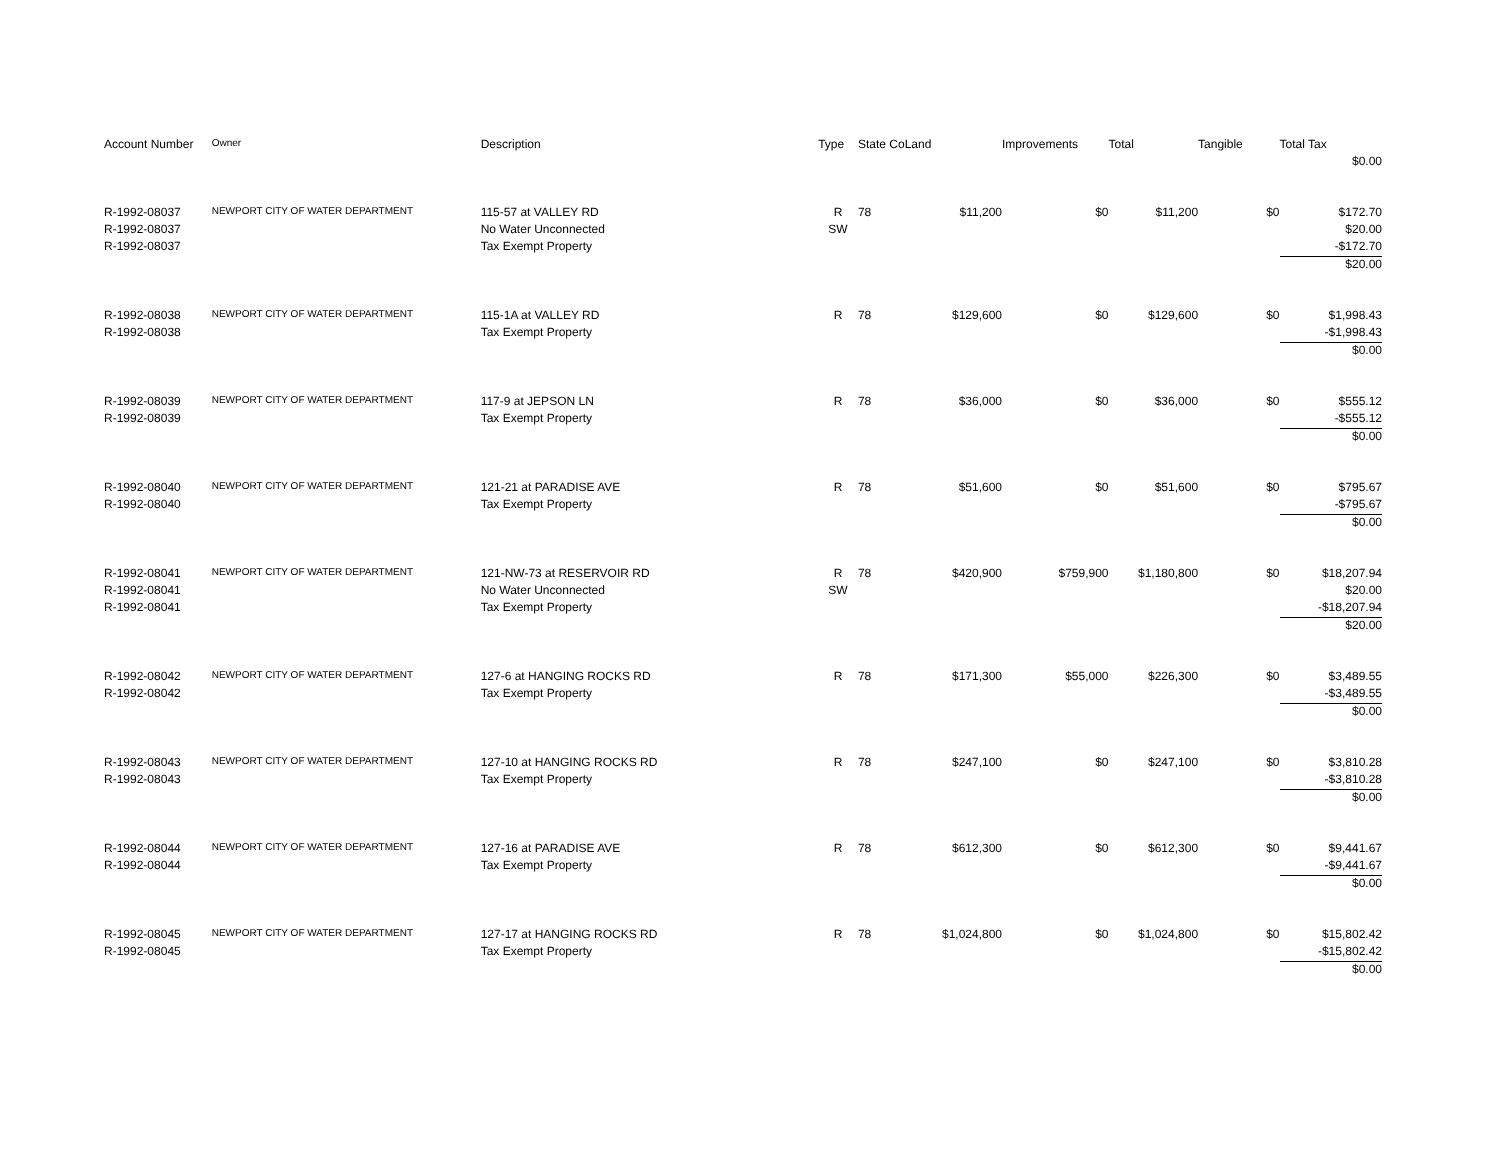| Account Number | Owner | Description | Type | State Co | Land | Improvements | Total | Tangible | Total Tax |
| --- | --- | --- | --- | --- | --- | --- | --- | --- | --- |
| | | | | | | | | | $0.00 |
| R-1992-08037 | NEWPORT CITY OF WATER DEPARTMENT | 115-57 at VALLEY RD | R | 78 | $11,200 | $0 | $11,200 | $0 | $172.70 |
| R-1992-08037 | | No Water Unconnected | SW | | | | | | $20.00 |
| R-1992-08037 | | Tax Exempt Property | | | | | | | -$172.70 |
| | | | | | | | | | $20.00 |
| R-1992-08038 | NEWPORT CITY OF WATER DEPARTMENT | 115-1A at VALLEY RD | R | 78 | $129,600 | $0 | $129,600 | $0 | $1,998.43 |
| R-1992-08038 | | Tax Exempt Property | | | | | | | -$1,998.43 |
| | | | | | | | | | $0.00 |
| R-1992-08039 | NEWPORT CITY OF WATER DEPARTMENT | 117-9 at JEPSON LN | R | 78 | $36,000 | $0 | $36,000 | $0 | $555.12 |
| R-1992-08039 | | Tax Exempt Property | | | | | | | -$555.12 |
| | | | | | | | | | $0.00 |
| R-1992-08040 | NEWPORT CITY OF WATER DEPARTMENT | 121-21 at PARADISE AVE | R | 78 | $51,600 | $0 | $51,600 | $0 | $795.67 |
| R-1992-08040 | | Tax Exempt Property | | | | | | | -$795.67 |
| | | | | | | | | | $0.00 |
| R-1992-08041 | NEWPORT CITY OF WATER DEPARTMENT | 121-NW-73 at RESERVOIR RD | R | 78 | $420,900 | $759,900 | $1,180,800 | $0 | $18,207.94 |
| R-1992-08041 | | No Water Unconnected | SW | | | | | | $20.00 |
| R-1992-08041 | | Tax Exempt Property | | | | | | | -$18,207.94 |
| | | | | | | | | | $20.00 |
| R-1992-08042 | NEWPORT CITY OF WATER DEPARTMENT | 127-6 at HANGING ROCKS RD | R | 78 | $171,300 | $55,000 | $226,300 | $0 | $3,489.55 |
| R-1992-08042 | | Tax Exempt Property | | | | | | | -$3,489.55 |
| | | | | | | | | | $0.00 |
| R-1992-08043 | NEWPORT CITY OF WATER DEPARTMENT | 127-10 at HANGING ROCKS RD | R | 78 | $247,100 | $0 | $247,100 | $0 | $3,810.28 |
| R-1992-08043 | | Tax Exempt Property | | | | | | | -$3,810.28 |
| | | | | | | | | | $0.00 |
| R-1992-08044 | NEWPORT CITY OF WATER DEPARTMENT | 127-16 at PARADISE AVE | R | 78 | $612,300 | $0 | $612,300 | $0 | $9,441.67 |
| R-1992-08044 | | Tax Exempt Property | | | | | | | -$9,441.67 |
| | | | | | | | | | $0.00 |
| R-1992-08045 | NEWPORT CITY OF WATER DEPARTMENT | 127-17 at HANGING ROCKS RD | R | 78 | $1,024,800 | $0 | $1,024,800 | $0 | $15,802.42 |
| R-1992-08045 | | Tax Exempt Property | | | | | | | -$15,802.42 |
| | | | | | | | | | $0.00 |